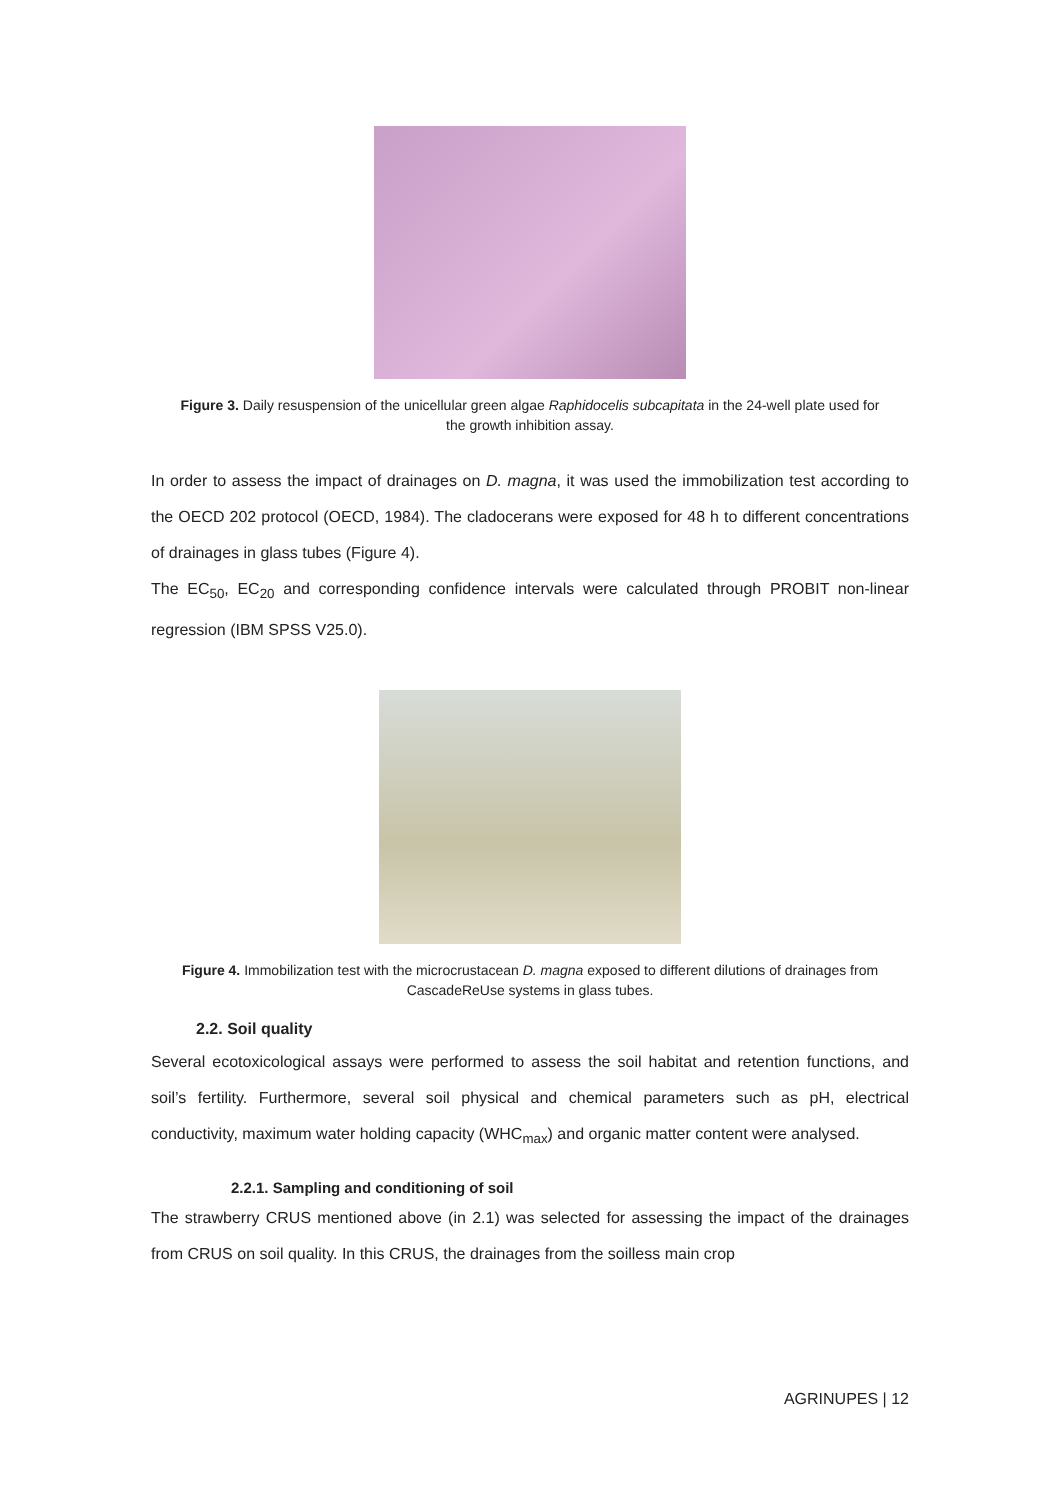Figure 3. Daily resuspension of the unicellular green algae Raphidocelis subcapitata in the 24-well plate used for the growth inhibition assay.
In order to assess the impact of drainages on D. magna, it was used the immobilization test according to the OECD 202 protocol (OECD, 1984). The cladocerans were exposed for 48 h to different concentrations of drainages in glass tubes (Figure 4).
The EC<sub>50</sub>, EC<sub>20</sub> and corresponding confidence intervals were calculated through PROBIT non-linear regression (IBM SPSS V25.0).
Figure 4. Immobilization test with the microcrustacean D. magna exposed to different dilutions of drainages from CascadeReUse systems in glass tubes.
2.2. Soil quality
Several ecotoxicological assays were performed to assess the soil habitat and retention functions, and soil’s fertility. Furthermore, several soil physical and chemical parameters such as pH, electrical conductivity, maximum water holding capacity (WHC<sub>max</sub>) and organic matter content were analysed.
2.2.1. Sampling and conditioning of soil
The strawberry CRUS mentioned above (in 2.1) was selected for assessing the impact of the drainages from CRUS on soil quality. In this CRUS, the drainages from the soilless main crop
AGRINUPES | 12